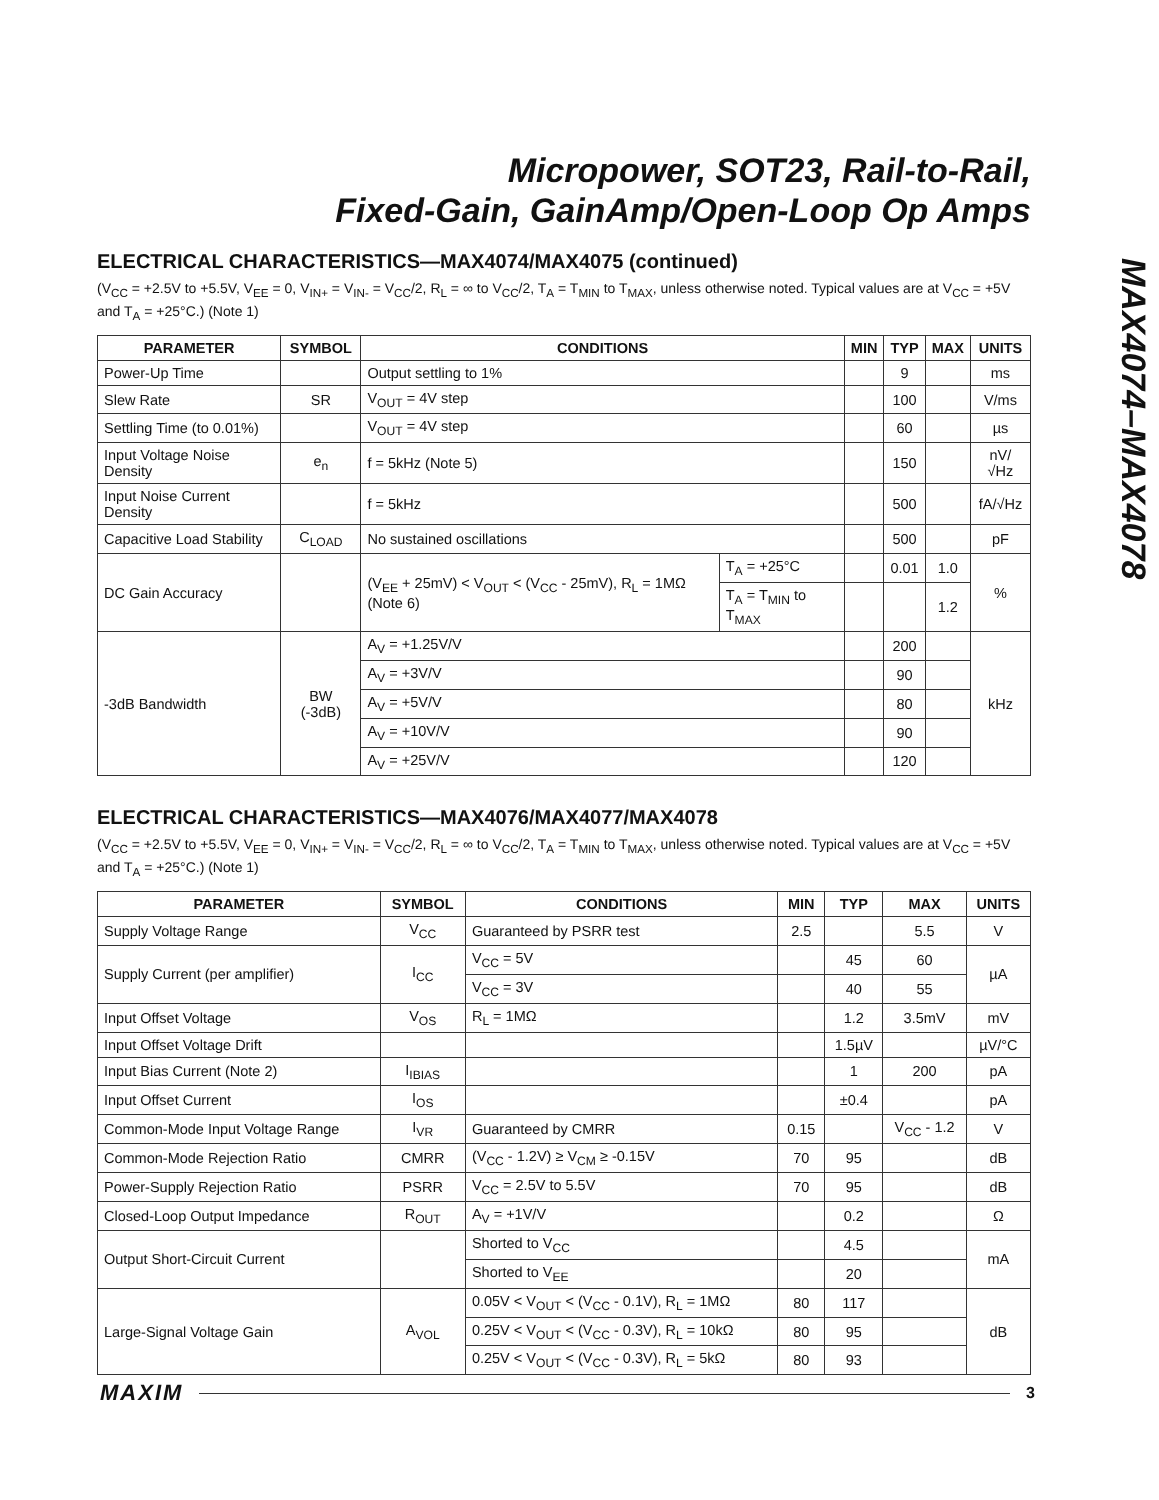Micropower, SOT23, Rail-to-Rail,
Fixed-Gain, GainAmp/Open-Loop Op Amps
MAX4074–MAX4078
ELECTRICAL CHARACTERISTICS—MAX4074/MAX4075 (continued)
(V<sub>CC</sub> = +2.5V to +5.5V, V<sub>EE</sub> = 0, V<sub>IN+</sub> = V<sub>IN-</sub> = V<sub>CC</sub>/2, R<sub>L</sub> = ∞ to V<sub>CC</sub>/2, T<sub>A</sub> = T<sub>MIN</sub> to T<sub>MAX</sub>, unless otherwise noted. Typical values are at V<sub>CC</sub> = +5V and T<sub>A</sub> = +25°C.) (Note 1)
| PARAMETER | SYMBOL | CONDITIONS | | MIN | TYP | MAX | UNITS |
| --- | --- | --- | --- | --- | --- | --- | --- |
| Power-Up Time | | Output settling to 1% | | | 9 | | ms |
| Slew Rate | SR | V<sub>OUT</sub> = 4V step | | | 100 | | V/ms |
| Settling Time (to 0.01%) | | V<sub>OUT</sub> = 4V step | | | 60 | | µs |
| Input Voltage Noise Density | e<sub>n</sub> | f = 5kHz (Note 5) | | | 150 | | nV/√Hz |
| Input Noise Current Density | | f = 5kHz | | | 500 | | fA/√Hz |
| Capacitive Load Stability | C<sub>LOAD</sub> | No sustained oscillations | | | 500 | | pF |
| DC Gain Accuracy | | (V<sub>EE</sub> + 25mV) < V<sub>OUT</sub> < (V<sub>CC</sub> - 25mV), R<sub>L</sub> = 1MΩ (Note 6) | T<sub>A</sub> = +25°C | | 0.01 | 1.0 | % |
| | | | T<sub>A</sub> = T<sub>MIN</sub> to T<sub>MAX</sub> | | | 1.2 | |
| -3dB Bandwidth | BW (-3dB) | A<sub>V</sub> = +1.25V/V | | | 200 | | kHz |
| | | A<sub>V</sub> = +3V/V | | | 90 | | |
| | | A<sub>V</sub> = +5V/V | | | 80 | | |
| | | A<sub>V</sub> = +10V/V | | | 90 | | |
| | | A<sub>V</sub> = +25V/V | | | 120 | | |
ELECTRICAL CHARACTERISTICS—MAX4076/MAX4077/MAX4078
(V<sub>CC</sub> = +2.5V to +5.5V, V<sub>EE</sub> = 0, V<sub>IN+</sub> = V<sub>IN-</sub> = V<sub>CC</sub>/2, R<sub>L</sub> = ∞ to V<sub>CC</sub>/2, T<sub>A</sub> = T<sub>MIN</sub> to T<sub>MAX</sub>, unless otherwise noted. Typical values are at V<sub>CC</sub> = +5V and T<sub>A</sub> = +25°C.) (Note 1)
| PARAMETER | SYMBOL | CONDITIONS | MIN | TYP | MAX | UNITS |
| --- | --- | --- | --- | --- | --- | --- |
| Supply Voltage Range | V<sub>CC</sub> | Guaranteed by PSRR test | 2.5 | | 5.5 | V |
| Supply Current (per amplifier) | I<sub>CC</sub> | V<sub>CC</sub> = 5V | | 45 | 60 | µA |
| | | V<sub>CC</sub> = 3V | | 40 | 55 | |
| Input Offset Voltage | V<sub>OS</sub> | R<sub>L</sub> = 1MΩ | | 1.2 | 3.5mV | mV |
| Input Offset Voltage Drift | | | | 1.5µV | | µV/°C |
| Input Bias Current (Note 2) | I<sub>IBIAS</sub> | | | 1 | 200 | pA |
| Input Offset Current | I<sub>OS</sub> | | | ±0.4 | | pA |
| Common-Mode Input Voltage Range | I<sub>VR</sub> | Guaranteed by CMRR | 0.15 | | V<sub>CC</sub> - 1.2 | V |
| Common-Mode Rejection Ratio | CMRR | (V<sub>CC</sub> - 1.2V) ≥ V<sub>CM</sub> ≥ -0.15V | 70 | 95 | | dB |
| Power-Supply Rejection Ratio | PSRR | V<sub>CC</sub> = 2.5V to 5.5V | 70 | 95 | | dB |
| Closed-Loop Output Impedance | R<sub>OUT</sub> | A<sub>V</sub> = +1V/V | | 0.2 | | Ω |
| Output Short-Circuit Current | | Shorted to V<sub>CC</sub> | | 4.5 | | mA |
| | | Shorted to V<sub>EE</sub> | | 20 | | |
| Large-Signal Voltage Gain | A<sub>VOL</sub> | 0.05V < V<sub>OUT</sub> < (V<sub>CC</sub> - 0.1V), R<sub>L</sub> = 1MΩ | 80 | 117 | | dB |
| | | 0.25V < V<sub>OUT</sub> < (V<sub>CC</sub> - 0.3V), R<sub>L</sub> = 10kΩ | 80 | 95 | | |
| | | 0.25V < V<sub>OUT</sub> < (V<sub>CC</sub> - 0.3V), R<sub>L</sub> = 5kΩ | 80 | 93 | | |
MAXIM 3